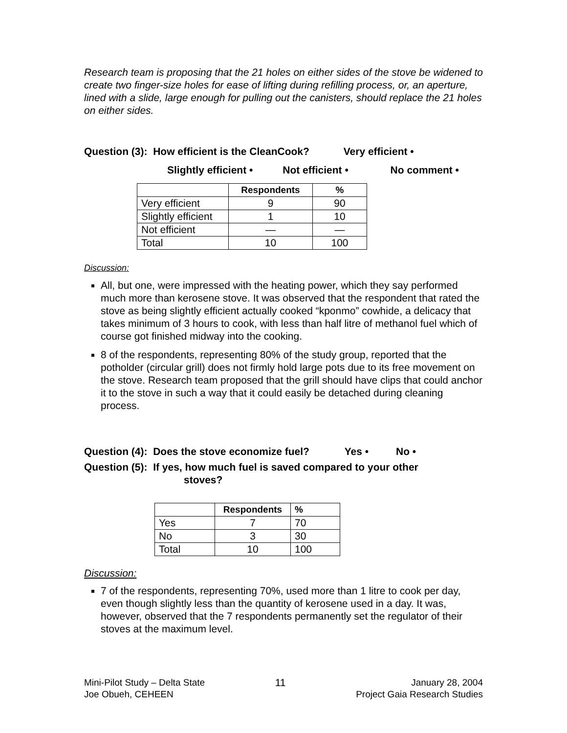Research team is proposing that the 21 holes on either sides of the stove be widened to create two finger-size holes for ease of lifting during refilling process, or, an aperture, lined with a slide, large enough for pulling out the canisters, should replace the 21 holes on either sides.
Question (3): How efficient is the CleanCook? Very efficient •
Slightly efficient • Not efficient • No comment •
| | Respondents | % |
| --- | --- | --- |
| Very efficient | 9 | 90 |
| Slightly efficient | 1 | 10 |
| Not efficient | — | — |
| Total | 10 | 100 |
Discussion:
All, but one, were impressed with the heating power, which they say performed much more than kerosene stove. It was observed that the respondent that rated the stove as being slightly efficient actually cooked “kponmo” cowhide, a delicacy that takes minimum of 3 hours to cook, with less than half litre of methanol fuel which of course got finished midway into the cooking.
8 of the respondents, representing 80% of the study group, reported that the potholder (circular grill) does not firmly hold large pots due to its free movement on the stove. Research team proposed that the grill should have clips that could anchor it to the stove in such a way that it could easily be detached during cleaning process.
Question (4): Does the stove economize fuel? Yes • No •
Question (5): If yes, how much fuel is saved compared to your other
stoves?
| | Respondents | % |
| --- | --- | --- |
| Yes | 7 | 70 |
| No | 3 | 30 |
| Total | 10 | 100 |
Discussion:
7 of the respondents, representing 70%, used more than 1 litre to cook per day, even though slightly less than the quantity of kerosene used in a day. It was, however, observed that the 7 respondents permanently set the regulator of their stoves at the maximum level.
Mini-Pilot Study – Delta State
Joe Obueh, CEHEEN
11 January 28, 2004
Project Gaia Research Studies